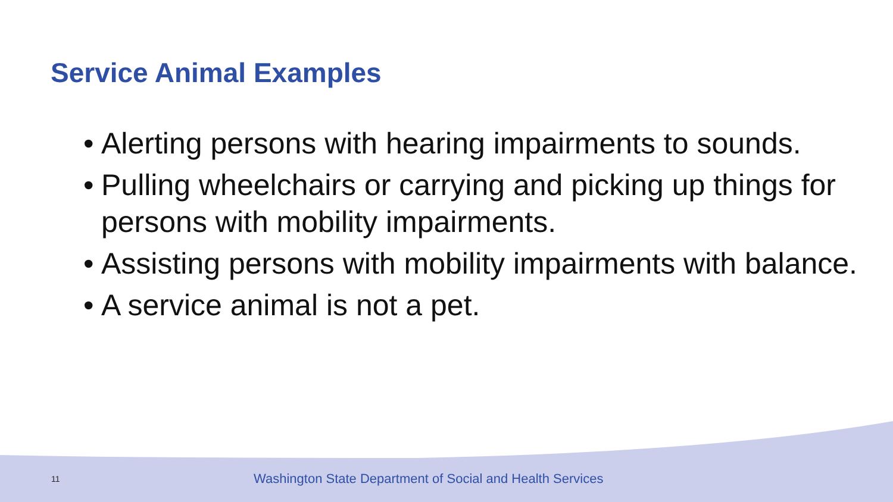Service Animal Examples
• Alerting persons with hearing impairments to sounds.
• Pulling wheelchairs or carrying and picking up things for persons with mobility impairments.
• Assisting persons with mobility impairments with balance.
• A service animal is not a pet.
11 Washington State Department of Social and Health Services